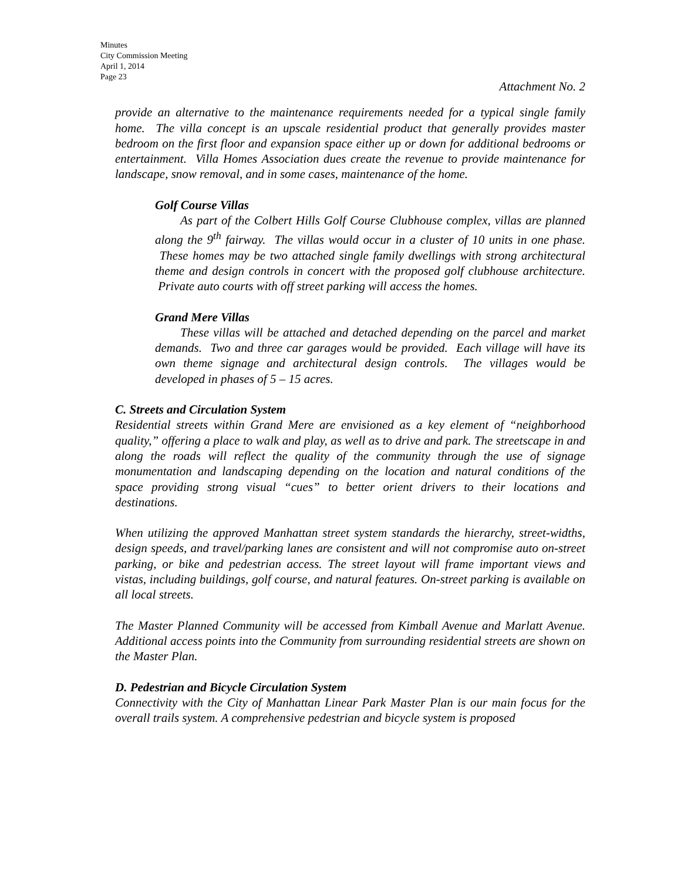Minutes
City Commission Meeting
April 1, 2014
Page 23
Attachment No. 2
provide an alternative to the maintenance requirements needed for a typical single family home. The villa concept is an upscale residential product that generally provides master bedroom on the first floor and expansion space either up or down for additional bedrooms or entertainment. Villa Homes Association dues create the revenue to provide maintenance for landscape, snow removal, and in some cases, maintenance of the home.
Golf Course Villas
As part of the Colbert Hills Golf Course Clubhouse complex, villas are planned along the 9<sup>th</sup> fairway. The villas would occur in a cluster of 10 units in one phase. These homes may be two attached single family dwellings with strong architectural theme and design controls in concert with the proposed golf clubhouse architecture. Private auto courts with off street parking will access the homes.
Grand Mere Villas
These villas will be attached and detached depending on the parcel and market demands. Two and three car garages would be provided. Each village will have its own theme signage and architectural design controls. The villages would be developed in phases of 5 – 15 acres.
C. Streets and Circulation System
Residential streets within Grand Mere are envisioned as a key element of “neighborhood quality,” offering a place to walk and play, as well as to drive and park. The streetscape in and along the roads will reflect the quality of the community through the use of signage monumentation and landscaping depending on the location and natural conditions of the space providing strong visual “cues” to better orient drivers to their locations and destinations.
When utilizing the approved Manhattan street system standards the hierarchy, street-widths, design speeds, and travel/parking lanes are consistent and will not compromise auto on-street parking, or bike and pedestrian access. The street layout will frame important views and vistas, including buildings, golf course, and natural features. On-street parking is available on all local streets.
The Master Planned Community will be accessed from Kimball Avenue and Marlatt Avenue. Additional access points into the Community from surrounding residential streets are shown on the Master Plan.
D. Pedestrian and Bicycle Circulation System
Connectivity with the City of Manhattan Linear Park Master Plan is our main focus for the overall trails system. A comprehensive pedestrian and bicycle system is proposed